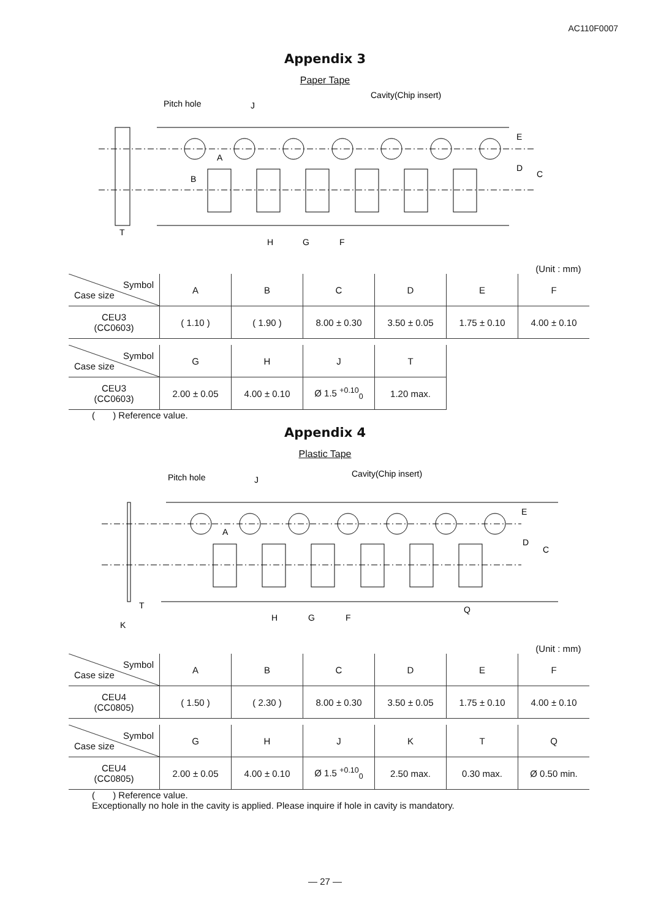AC110F0007
Appendix 3
Paper Tape
Pitch hole
J
Cavity(Chip insert)
E
D
C
A
B
T
H
G
F
(Unit : mm)
| Symbol Case size | A | B | C | D | E | F |
| CEU3 (CC0603) | ( 1.10 ) | ( 1.90 ) | 8.00 ± 0.30 | 3.50 ± 0.05 | 1.75 ± 0.10 | 4.00 ± 0.10 |
| Symbol Case size | G | H | J | T |
| CEU3 (CC0603) | 2.00 ± 0.05 | 4.00 ± 0.10 | Ø 1.5 <sup>+0.10</sup><sub>0</sub> | 1.20 max. |
( ) Reference value.
Appendix 4
Plastic Tape
Pitch hole
J
Cavity(Chip insert)
E
D
C
A
T
K
Q
H
G
F
(Unit : mm)
| Symbol Case size | A | B | C | D | E | F |
| CEU4 (CC0805) | ( 1.50 ) | ( 2.30 ) | 8.00 ± 0.30 | 3.50 ± 0.05 | 1.75 ± 0.10 | 4.00 ± 0.10 |
| Symbol Case size | G | H | J | K | T | Q |
| CEU4 (CC0805) | 2.00 ± 0.05 | 4.00 ± 0.10 | Ø 1.5 <sup>+0.10</sup><sub>0</sub> | 2.50 max. | 0.30 max. | Ø 0.50 min. |
( ) Reference value.
Exceptionally no hole in the cavity is applied. Please inquire if hole in cavity is mandatory.
— 27 —